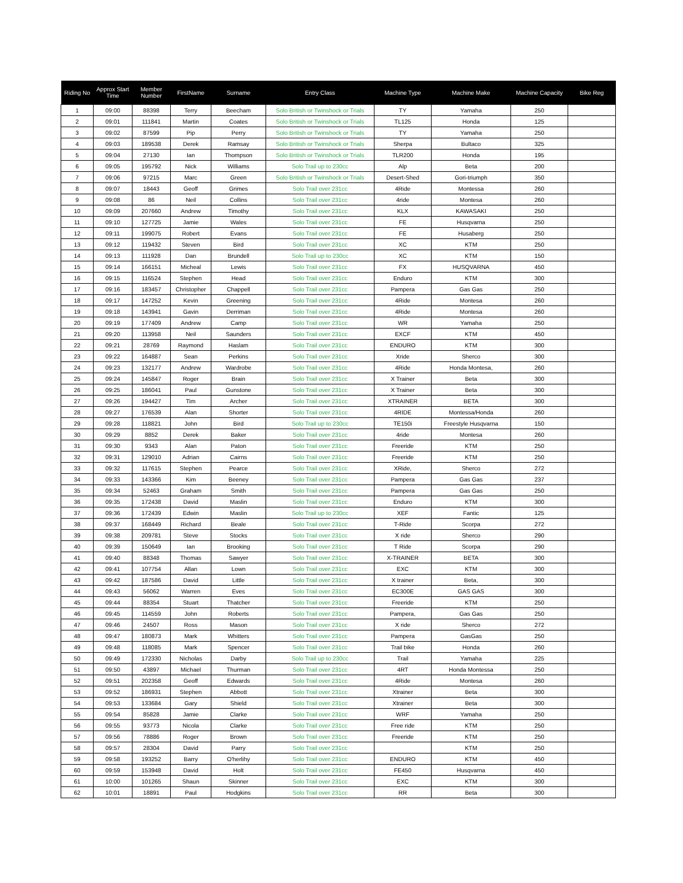| Riding No | Approx Start Time | Member Number | FirstName | Surname | Entry Class | Machine Type | Machine Make | Machine Capacity | Bike Reg |
| --- | --- | --- | --- | --- | --- | --- | --- | --- | --- |
| 1 | 09:00 | 88398 | Terry | Beecham | Solo British or Twinshock or Trials | TY | Yamaha | 250 | |
| 2 | 09:01 | 111841 | Martin | Coates | Solo British or Twinshock or Trials | TL125 | Honda | 125 | |
| 3 | 09:02 | 87599 | Pip | Perry | Solo British or Twinshock or Trials | TY | Yamaha | 250 | |
| 4 | 09:03 | 189538 | Derek | Ramsay | Solo British or Twinshock or Trials | Sherpa | Bultaco | 325 | |
| 5 | 09:04 | 27130 | Ian | Thompson | Solo British or Twinshock or Trials | TLR200 | Honda | 195 | |
| 6 | 09:05 | 195792 | Nick | Williams | Solo Trail up to 230cc | Alp | Beta | 200 | |
| 7 | 09:06 | 97215 | Marc | Green | Solo British or Twinshock or Trials | Desert-Shed | Gori-triumph | 350 | |
| 8 | 09:07 | 18443 | Geoff | Grimes | Solo Trail over 231cc | 4Ride | Montessa | 260 | |
| 9 | 09:08 | 86 | Neil | Collins | Solo Trail over 231cc | 4ride | Montesa | 260 | |
| 10 | 09:09 | 207660 | Andrew | Timothy | Solo Trail over 231cc | KLX | KAWASAKI | 250 | |
| 11 | 09:10 | 127725 | Jamie | Wales | Solo Trail over 231cc | FE | Husqvarna | 250 | |
| 12 | 09:11 | 199075 | Robert | Evans | Solo Trail over 231cc | FE | Husaberg | 250 | |
| 13 | 09:12 | 119432 | Steven | Bird | Solo Trail over 231cc | XC | KTM | 250 | |
| 14 | 09:13 | 111928 | Dan | Brundell | Solo Trail up to 230cc | XC | KTM | 150 | |
| 15 | 09:14 | 166151 | Micheal | Lewis | Solo Trail over 231cc | FX | HUSQVARNA | 450 | |
| 16 | 09:15 | 116524 | Stephen | Head | Solo Trail over 231cc | Enduro | KTM | 300 | |
| 17 | 09:16 | 183457 | Christopher | Chappell | Solo Trail over 231cc | Pampera | Gas Gas | 250 | |
| 18 | 09:17 | 147252 | Kevin | Greening | Solo Trail over 231cc | 4Ride | Montesa | 260 | |
| 19 | 09:18 | 143941 | Gavin | Derriman | Solo Trail over 231cc | 4Ride | Montesa | 260 | |
| 20 | 09:19 | 177409 | Andrew | Camp | Solo Trail over 231cc | WR | Yamaha | 250 | |
| 21 | 09:20 | 113958 | Neil | Saunders | Solo Trail over 231cc | EXCF | KTM | 450 | |
| 22 | 09:21 | 28769 | Raymond | Haslam | Solo Trail over 231cc | ENDURO | KTM | 300 | |
| 23 | 09:22 | 164887 | Sean | Perkins | Solo Trail over 231cc | Xride | Sherco | 300 | |
| 24 | 09:23 | 132177 | Andrew | Wardrobe | Solo Trail over 231cc | 4Ride | Honda Montesa, | 260 | |
| 25 | 09:24 | 145847 | Roger | Brain | Solo Trail over 231cc | X Trainer | Beta | 300 | |
| 26 | 09:25 | 186041 | Paul | Gunstone | Solo Trail over 231cc | X Trainer | Beta | 300 | |
| 27 | 09:26 | 194427 | Tim | Archer | Solo Trail over 231cc | XTRAINER | BETA | 300 | |
| 28 | 09:27 | 176539 | Alan | Shorter | Solo Trail over 231cc | 4RIDE | Montessa/Honda | 260 | |
| 29 | 09:28 | 118821 | John | Bird | Solo Trail up to 230cc | TE150i | Freestyle Husqvarna | 150 | |
| 30 | 09:29 | 8852 | Derek | Baker | Solo Trail over 231cc | 4ride | Montesa | 260 | |
| 31 | 09:30 | 9343 | Alan | Paton | Solo Trail over 231cc | Freeride | KTM | 250 | |
| 32 | 09:31 | 129010 | Adrian | Cairns | Solo Trail over 231cc | Freeride | KTM | 250 | |
| 33 | 09:32 | 117615 | Stephen | Pearce | Solo Trail over 231cc | XRide, | Sherco | 272 | |
| 34 | 09:33 | 143366 | Kim | Beeney | Solo Trail over 231cc | Pampera | Gas Gas | 237 | |
| 35 | 09:34 | 52463 | Graham | Smith | Solo Trail over 231cc | Pampera | Gas Gas | 250 | |
| 36 | 09:35 | 172438 | David | Maslin | Solo Trail over 231cc | Enduro | KTM | 300 | |
| 37 | 09:36 | 172439 | Edwin | Maslin | Solo Trail up to 230cc | XEF | Fantic | 125 | |
| 38 | 09:37 | 168449 | Richard | Beale | Solo Trail over 231cc | T-Ride | Scorpa | 272 | |
| 39 | 09:38 | 209781 | Steve | Stocks | Solo Trail over 231cc | X ride | Sherco | 290 | |
| 40 | 09:39 | 150649 | Ian | Brooking | Solo Trail over 231cc | T Ride | Scorpa | 290 | |
| 41 | 09:40 | 88348 | Thomas | Sawyer | Solo Trail over 231cc | X-TRAINER | BETA | 300 | |
| 42 | 09:41 | 107754 | Allan | Lown | Solo Trail over 231cc | EXC | KTM | 300 | |
| 43 | 09:42 | 187586 | David | Little | Solo Trail over 231cc | X trainer | Beta, | 300 | |
| 44 | 09:43 | 56062 | Warren | Eves | Solo Trail over 231cc | EC300E | GAS GAS | 300 | |
| 45 | 09:44 | 88354 | Stuart | Thatcher | Solo Trail over 231cc | Freeride | KTM | 250 | |
| 46 | 09:45 | 114559 | John | Roberts | Solo Trail over 231cc | Pampera, | Gas Gas | 250 | |
| 47 | 09:46 | 24507 | Ross | Mason | Solo Trail over 231cc | X ride | Sherco | 272 | |
| 48 | 09:47 | 180873 | Mark | Whitters | Solo Trail over 231cc | Pampera | GasGas | 250 | |
| 49 | 09:48 | 118085 | Mark | Spencer | Solo Trail over 231cc | Trail bike | Honda | 260 | |
| 50 | 09:49 | 172330 | Nicholas | Darby | Solo Trail up to 230cc | Trail | Yamaha | 225 | |
| 51 | 09:50 | 43897 | Michael | Thurman | Solo Trail over 231cc | 4RT | Honda Montessa | 250 | |
| 52 | 09:51 | 202358 | Geoff | Edwards | Solo Trail over 231cc | 4Ride | Montesa | 260 | |
| 53 | 09:52 | 186931 | Stephen | Abbott | Solo Trail over 231cc | Xtrainer | Beta | 300 | |
| 54 | 09:53 | 133684 | Gary | Shield | Solo Trail over 231cc | Xtrainer | Beta | 300 | |
| 55 | 09:54 | 85828 | Jamie | Clarke | Solo Trail over 231cc | WRF | Yamaha | 250 | |
| 56 | 09:55 | 93773 | Nicola | Clarke | Solo Trail over 231cc | Free ride | KTM | 250 | |
| 57 | 09:56 | 78886 | Roger | Brown | Solo Trail over 231cc | Freeride | KTM | 250 | |
| 58 | 09:57 | 28304 | David | Parry | Solo Trail over 231cc | | KTM | 250 | |
| 59 | 09:58 | 193252 | Barry | O'herlihy | Solo Trail over 231cc | ENDURO | KTM | 450 | |
| 60 | 09:59 | 153948 | David | Holt | Solo Trail over 231cc | FE450 | Husqvarna | 450 | |
| 61 | 10:00 | 101265 | Shaun | Skinner | Solo Trail over 231cc | EXC | KTM | 300 | |
| 62 | 10:01 | 18891 | Paul | Hodgkins | Solo Trail over 231cc | RR | Beta | 300 | |